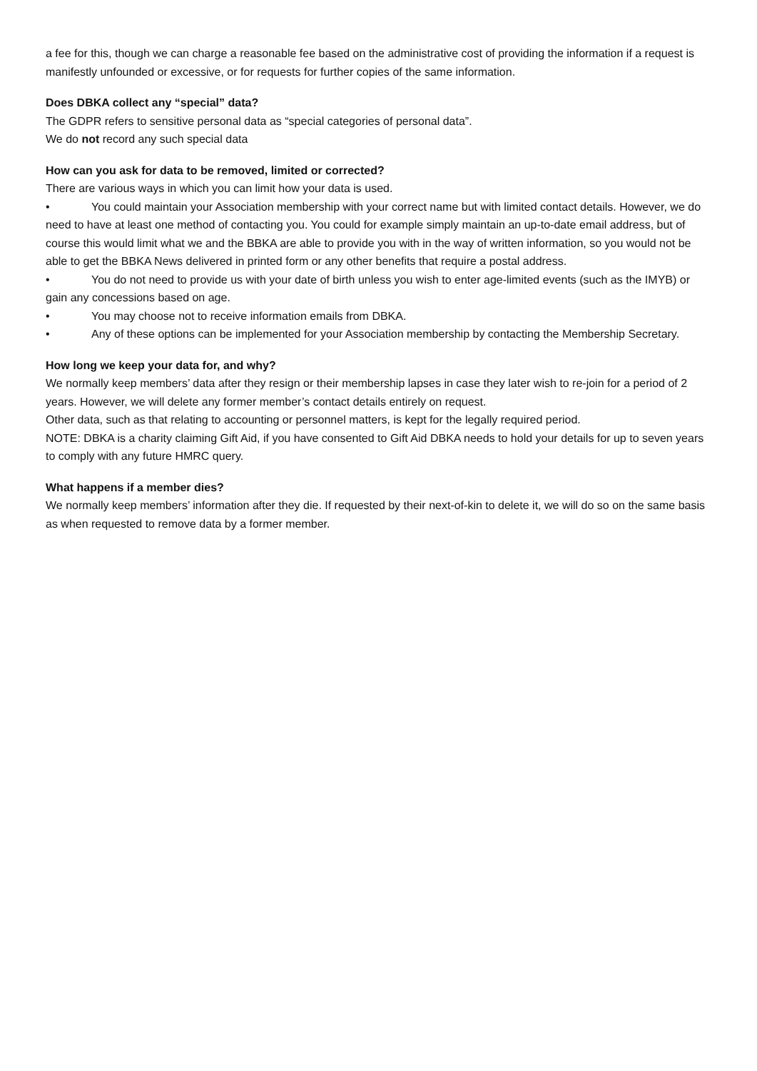a fee for this, though we can charge a reasonable fee based on the administrative cost of providing the information if a request is manifestly unfounded or excessive, or for requests for further copies of the same information.
Does DBKA collect any “special” data?
The GDPR refers to sensitive personal data as “special categories of personal data”.
We do not record any such special data
How can you ask for data to be removed, limited or corrected?
There are various ways in which you can limit how your data is used.
• You could maintain your Association membership with your correct name but with limited contact details. However, we do need to have at least one method of contacting you. You could for example simply maintain an up-to-date email address, but of course this would limit what we and the BBKA are able to provide you with in the way of written information, so you would not be able to get the BBKA News delivered in printed form or any other benefits that require a postal address.
• You do not need to provide us with your date of birth unless you wish to enter age-limited events (such as the IMYB) or gain any concessions based on age.
• You may choose not to receive information emails from DBKA.
• Any of these options can be implemented for your Association membership by contacting the Membership Secretary.
How long we keep your data for, and why?
We normally keep members’ data after they resign or their membership lapses in case they later wish to re-join for a period of 2 years. However, we will delete any former member’s contact details entirely on request.
Other data, such as that relating to accounting or personnel matters, is kept for the legally required period.
NOTE: DBKA is a charity claiming Gift Aid, if you have consented to Gift Aid DBKA needs to hold your details for up to seven years to comply with any future HMRC query.
What happens if a member dies?
We normally keep members’ information after they die. If requested by their next-of-kin to delete it, we will do so on the same basis as when requested to remove data by a former member.